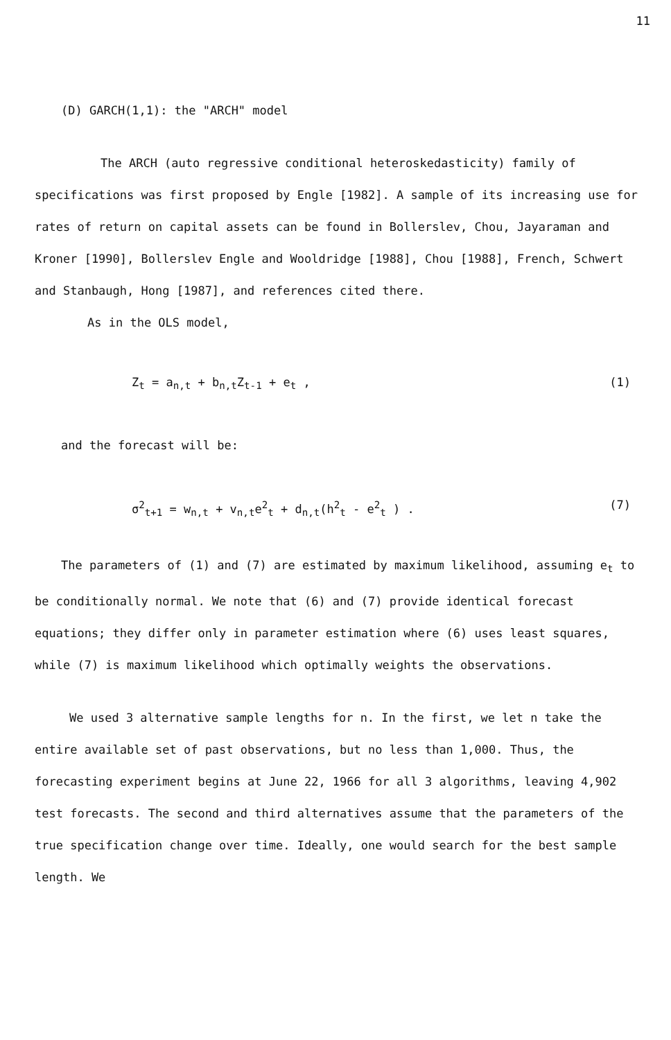11
(D) GARCH(1,1): the "ARCH" model
The ARCH (auto regressive conditional heteroskedasticity) family of specifications was first proposed by Engle [1982]. A sample of its increasing use for rates of return on capital assets can be found in Bollerslev, Chou, Jayaraman and Kroner [1990], Bollerslev Engle and Wooldridge [1988], Chou [1988], French, Schwert and Stanbaugh, Hong [1987], and references cited there.
As in the OLS model,
Z<sub>t</sub> = a<sub>n,t</sub> + b<sub>n,t</sub>Z<sub>t-1</sub> + e<sub>t</sub> , (1)
and the forecast will be:
σ<sup>2</sup><sub>t+1</sub> = w<sub>n,t</sub> + v<sub>n,t</sub>e<sup>2</sup><sub>t</sub> + d<sub>n,t</sub>(h<sup>2</sup><sub>t</sub> - e<sup>2</sup><sub>t</sub> ) . (7)
The parameters of (1) and (7) are estimated by maximum likelihood, assuming e<sub>t</sub> to be conditionally normal. We note that (6) and (7) provide identical forecast equations; they differ only in parameter estimation where (6) uses least squares, while (7) is maximum likelihood which optimally weights the observations.
We used 3 alternative sample lengths for n. In the first, we let n take the entire available set of past observations, but no less than 1,000. Thus, the forecasting experiment begins at June 22, 1966 for all 3 algorithms, leaving 4,902 test forecasts. The second and third alternatives assume that the parameters of the true specification change over time. Ideally, one would search for the best sample length. We